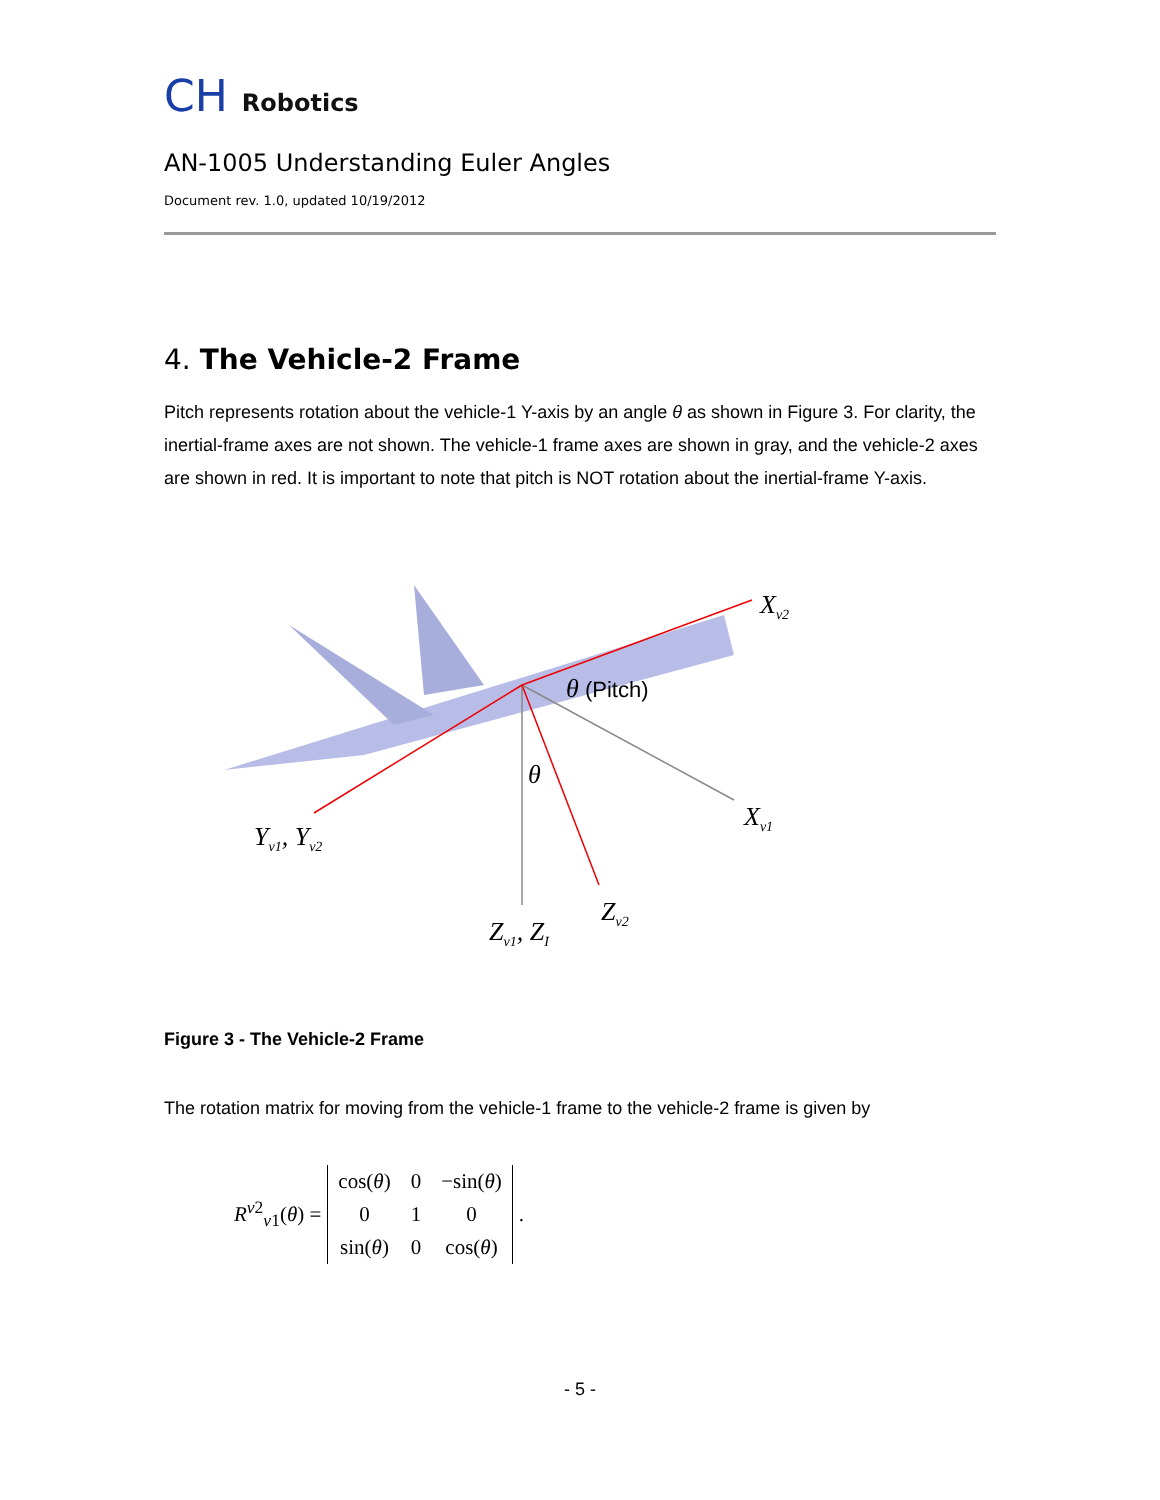CH Robotics
AN-1005 Understanding Euler Angles
Document rev. 1.0, updated 10/19/2012
4. The Vehicle-2 Frame
Pitch represents rotation about the vehicle-1 Y-axis by an angle θ as shown in Figure 3. For clarity, the inertial-frame axes are not shown. The vehicle-1 frame axes are shown in gray, and the vehicle-2 axes are shown in red. It is important to note that pitch is NOT rotation about the inertial-frame Y-axis.
Xv2
θ (Pitch)
θ
Xv1
Yv1, Yv2
Zv2
Zv1, ZI
Figure 3 - The Vehicle-2 Frame
The rotation matrix for moving from the vehicle-1 frame to the vehicle-2 frame is given by
R<sup>v2</sup><sub>v1</sub>(θ) =
| cos( θ ) | 0 | −sin( θ ) |
| 0 | 1 | 0 |
| sin( θ ) | 0 | cos( θ ) |
.
- 5 -